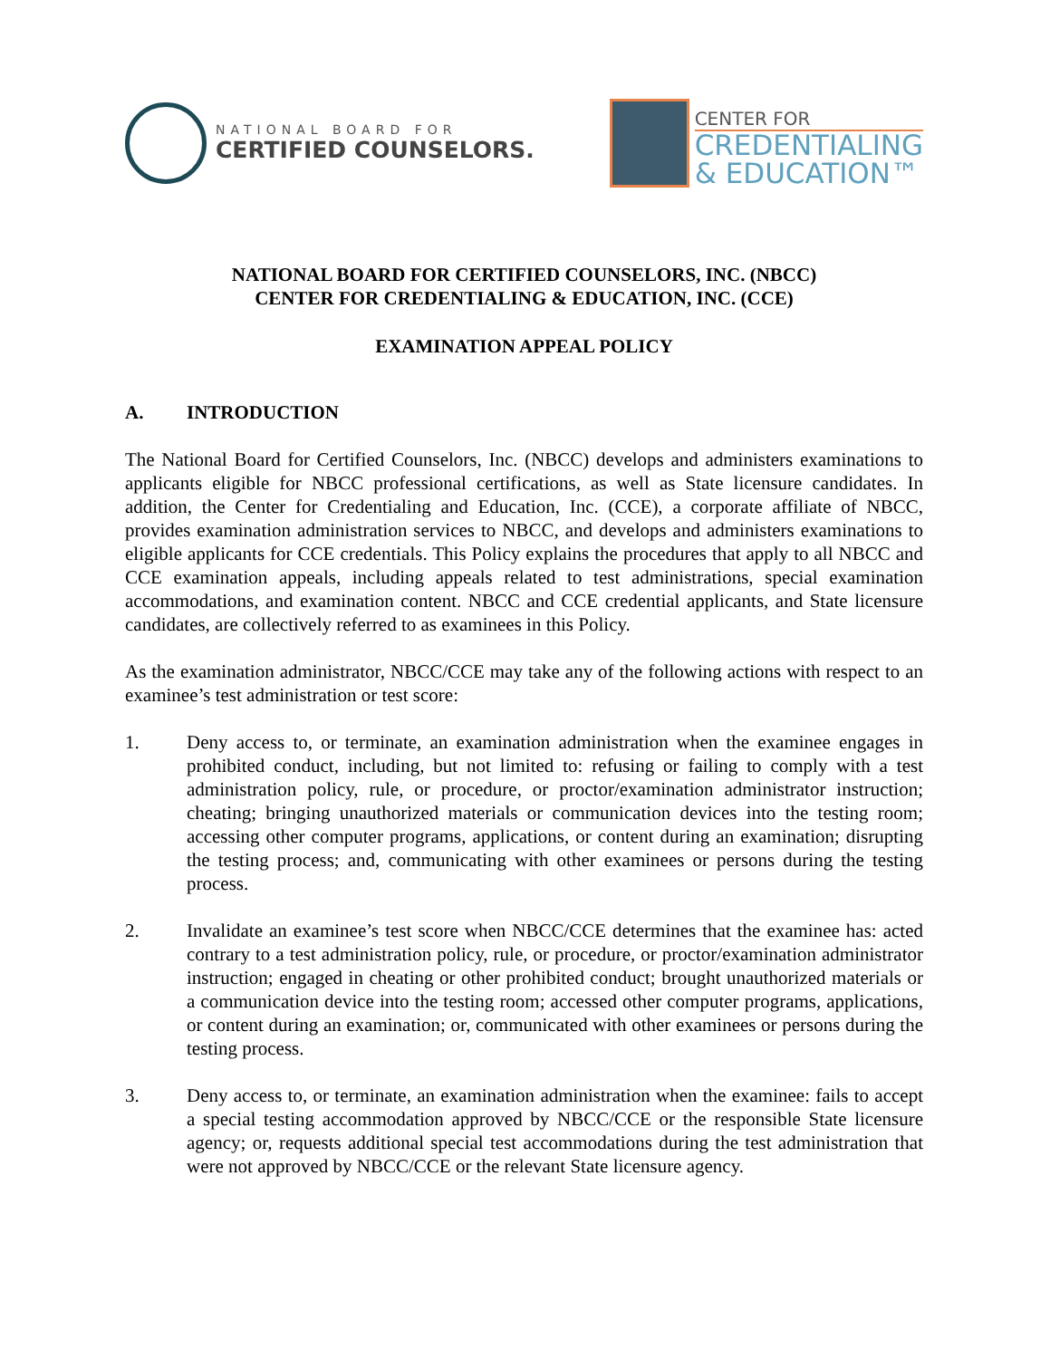NATIONAL BOARD FOR
CERTIFIED COUNSELORS.
CENTER FOR
CREDENTIALING
& EDUCATION™
NATIONAL BOARD FOR CERTIFIED COUNSELORS, INC. (NBCC)
CENTER FOR CREDENTIALING & EDUCATION, INC. (CCE)
EXAMINATION APPEAL POLICY
A. INTRODUCTION
The National Board for Certified Counselors, Inc. (NBCC) develops and administers examinations to applicants eligible for NBCC professional certifications, as well as State licensure candidates. In addition, the Center for Credentialing and Education, Inc. (CCE), a corporate affiliate of NBCC, provides examination administration services to NBCC, and develops and administers examinations to eligible applicants for CCE credentials. This Policy explains the procedures that apply to all NBCC and CCE examination appeals, including appeals related to test administrations, special examination accommodations, and examination content. NBCC and CCE credential applicants, and State licensure candidates, are collectively referred to as examinees in this Policy.
As the examination administrator, NBCC/CCE may take any of the following actions with respect to an examinee’s test administration or test score:
1. Deny access to, or terminate, an examination administration when the examinee engages in prohibited conduct, including, but not limited to: refusing or failing to comply with a test administration policy, rule, or procedure, or proctor/examination administrator instruction; cheating; bringing unauthorized materials or communication devices into the testing room; accessing other computer programs, applications, or content during an examination; disrupting the testing process; and, communicating with other examinees or persons during the testing process.
2. Invalidate an examinee’s test score when NBCC/CCE determines that the examinee has: acted contrary to a test administration policy, rule, or procedure, or proctor/examination administrator instruction; engaged in cheating or other prohibited conduct; brought unauthorized materials or a communication device into the testing room; accessed other computer programs, applications, or content during an examination; or, communicated with other examinees or persons during the testing process.
3. Deny access to, or terminate, an examination administration when the examinee: fails to accept a special testing accommodation approved by NBCC/CCE or the responsible State licensure agency; or, requests additional special test accommodations during the test administration that were not approved by NBCC/CCE or the relevant State licensure agency.